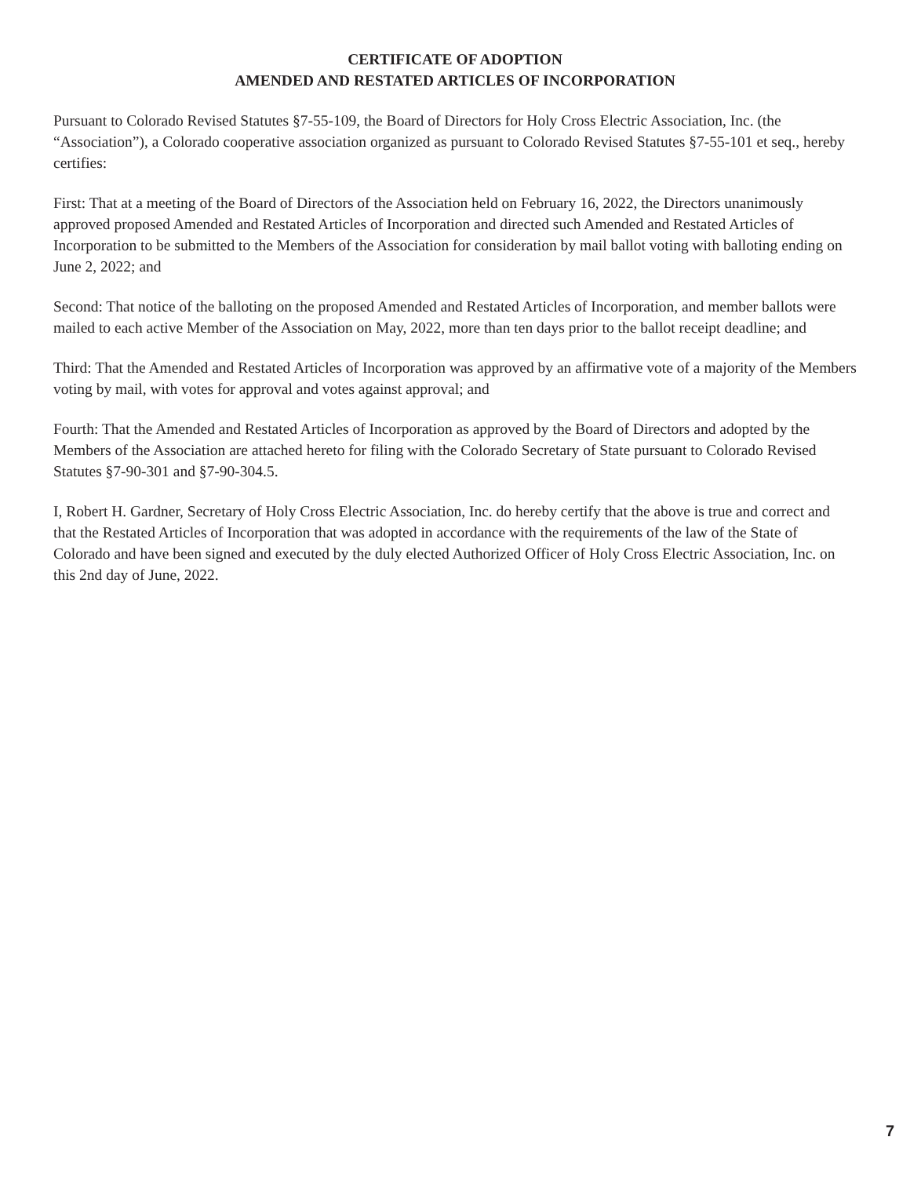CERTIFICATE OF ADOPTION
AMENDED AND RESTATED ARTICLES OF INCORPORATION
Pursuant to Colorado Revised Statutes §7-55-109, the Board of Directors for Holy Cross Electric Association, Inc. (the “Association”), a Colorado cooperative association organized as pursuant to Colorado Revised Statutes §7-55-101 et seq., hereby certifies:
First: That at a meeting of the Board of Directors of the Association held on February 16, 2022, the Directors unanimously approved proposed Amended and Restated Articles of Incorporation and directed such Amended and Restated Articles of Incorporation to be submitted to the Members of the Association for consideration by mail ballot voting with balloting ending on June 2, 2022; and
Second: That notice of the balloting on the proposed Amended and Restated Articles of Incorporation, and member ballots were mailed to each active Member of the Association on May, 2022, more than ten days prior to the ballot receipt deadline; and
Third: That the Amended and Restated Articles of Incorporation was approved by an affirmative vote of a majority of the Members voting by mail, with votes for approval and votes against approval; and
Fourth: That the Amended and Restated Articles of Incorporation as approved by the Board of Directors and adopted by the Members of the Association are attached hereto for filing with the Colorado Secretary of State pursuant to Colorado Revised Statutes §7-90-301 and §7-90-304.5.
I, Robert H. Gardner, Secretary of Holy Cross Electric Association, Inc. do hereby certify that the above is true and correct and that the Restated Articles of Incorporation that was adopted in accordance with the requirements of the law of the State of Colorado and have been signed and executed by the duly elected Authorized Officer of Holy Cross Electric Association, Inc. on this 2nd day of June, 2022.
7